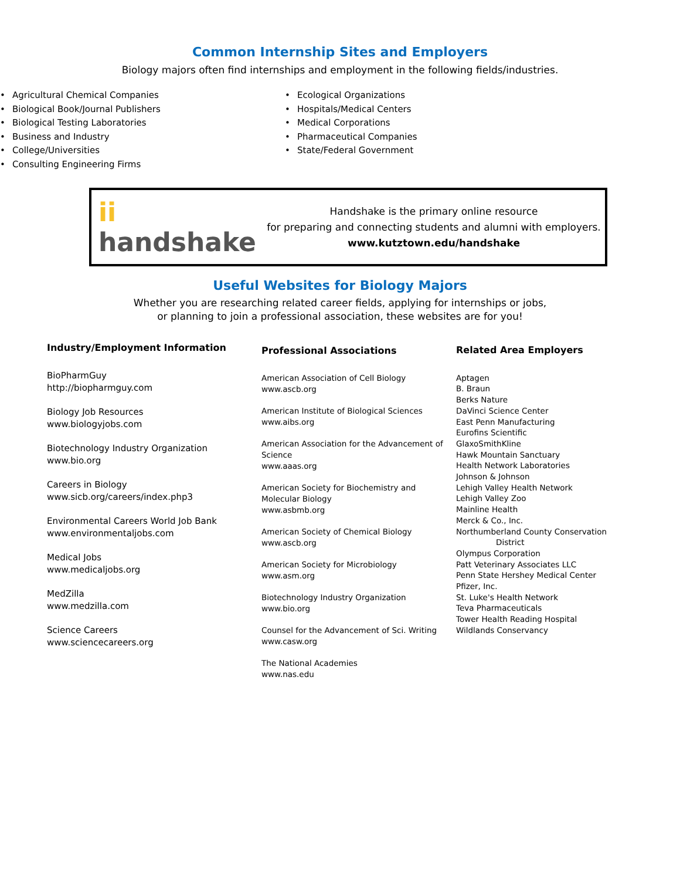Common Internship Sites and Employers
Biology majors often find internships and employment in the following fields/industries.
• Agricultural Chemical Companies
• Biological Book/Journal Publishers
• Biological Testing Laboratories
• Business and Industry
• College/Universities
• Consulting Engineering Firms
• Ecological Organizations
• Hospitals/Medical Centers
• Medical Corporations
• Pharmaceutical Companies
• State/Federal Government
ii handshake
Handshake is the primary online resource
for preparing and connecting students and alumni with employers.
www.kutztown.edu/handshake
Useful Websites for Biology Majors
Whether you are researching related career fields, applying for internships or jobs,
or planning to join a professional association, these websites are for you!
Industry/Employment Information
BioPharmGuy
http://biopharmguy.com
Biology Job Resources
www.biologyjobs.com
Biotechnology Industry Organization
www.bio.org
Careers in Biology
www.sicb.org/careers/index.php3
Environmental Careers World Job Bank
www.environmentaljobs.com
Medical Jobs
www.medicaljobs.org
MedZilla
www.medzilla.com
Science Careers
www.sciencecareers.org
Professional Associations
American Association of Cell Biology
www.ascb.org
American Institute of Biological Sciences
www.aibs.org
American Association for the Advancement of Science
www.aaas.org
American Society for Biochemistry and Molecular Biology
www.asbmb.org
American Society of Chemical Biology
www.ascb.org
American Society for Microbiology
www.asm.org
Biotechnology Industry Organization
www.bio.org
Counsel for the Advancement of Sci. Writing
www.casw.org
The National Academies
www.nas.edu
Related Area Employers
Aptagen
B. Braun
Berks Nature
DaVinci Science Center
East Penn Manufacturing
Eurofins Scientific
GlaxoSmithKline
Hawk Mountain Sanctuary
Health Network Laboratories
Johnson & Johnson
Lehigh Valley Health Network
Lehigh Valley Zoo
Mainline Health
Merck & Co., Inc.
Northumberland County Conservation
District
Olympus Corporation
Patt Veterinary Associates LLC
Penn State Hershey Medical Center
Pfizer, Inc.
St. Luke's Health Network
Teva Pharmaceuticals
Tower Health Reading Hospital
Wildlands Conservancy